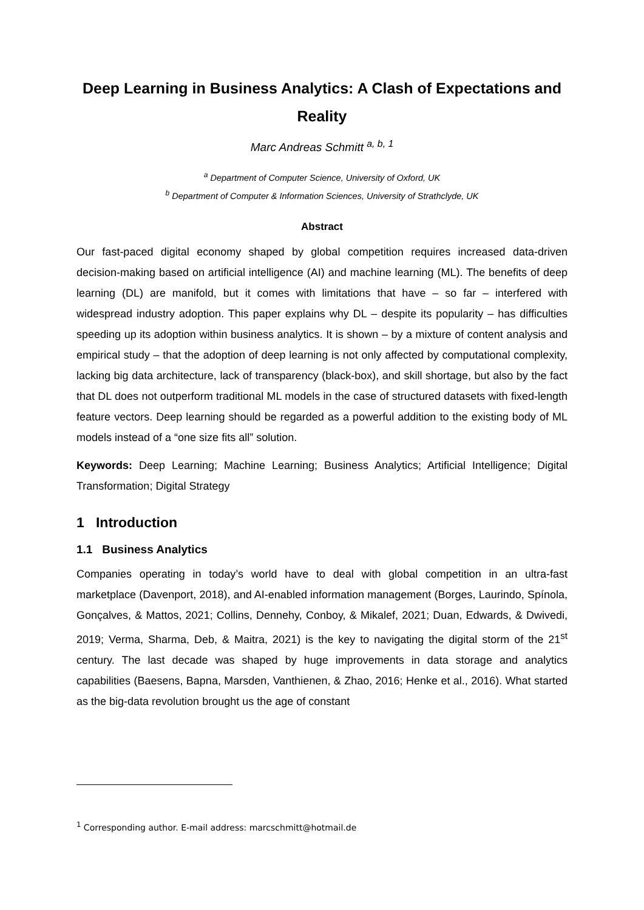Deep Learning in Business Analytics: A Clash of Expectations and Reality
Marc Andreas Schmitt <sup>a, b, 1</sup>
<sup>a</sup> Department of Computer Science, University of Oxford, UK
<sup>b</sup> Department of Computer & Information Sciences, University of Strathclyde, UK
Abstract
Our fast-paced digital economy shaped by global competition requires increased data-driven decision-making based on artificial intelligence (AI) and machine learning (ML). The benefits of deep learning (DL) are manifold, but it comes with limitations that have – so far – interfered with widespread industry adoption. This paper explains why DL – despite its popularity – has difficulties speeding up its adoption within business analytics. It is shown – by a mixture of content analysis and empirical study – that the adoption of deep learning is not only affected by computational complexity, lacking big data architecture, lack of transparency (black-box), and skill shortage, but also by the fact that DL does not outperform traditional ML models in the case of structured datasets with fixed-length feature vectors. Deep learning should be regarded as a powerful addition to the existing body of ML models instead of a “one size fits all” solution.
Keywords: Deep Learning; Machine Learning; Business Analytics; Artificial Intelligence; Digital Transformation; Digital Strategy
1 Introduction
1.1 Business Analytics
Companies operating in today’s world have to deal with global competition in an ultra-fast marketplace (Davenport, 2018), and AI-enabled information management (Borges, Laurindo, Spínola, Gonçalves, & Mattos, 2021; Collins, Dennehy, Conboy, & Mikalef, 2021; Duan, Edwards, & Dwivedi, 2019; Verma, Sharma, Deb, & Maitra, 2021) is the key to navigating the digital storm of the 21<sup>st</sup> century. The last decade was shaped by huge improvements in data storage and analytics capabilities (Baesens, Bapna, Marsden, Vanthienen, & Zhao, 2016; Henke et al., 2016). What started as the big-data revolution brought us the age of constant
<sup>1</sup> Corresponding author. E-mail address: marcschmitt@hotmail.de